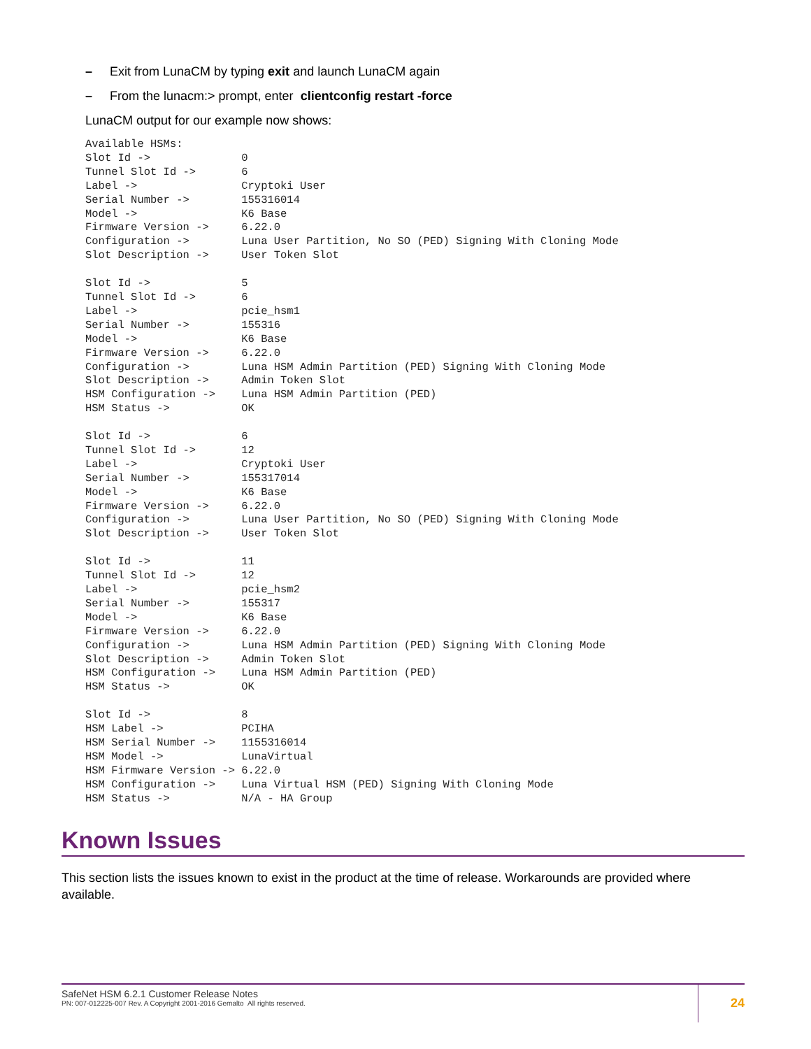– Exit from LunaCM by typing exit and launch LunaCM again
– From the lunacm:> prompt, enter clientconfig restart -force
LunaCM output for our example now shows:
Available HSMs:
Slot Id ->              0
Tunnel Slot Id ->       6
Label ->                Cryptoki User
Serial Number ->        155316014
Model ->                K6 Base
Firmware Version ->     6.22.0
Configuration ->        Luna User Partition, No SO (PED) Signing With Cloning Mode
Slot Description ->     User Token Slot

Slot Id ->              5
Tunnel Slot Id ->       6
Label ->                pcie_hsm1
Serial Number ->        155316
Model ->                K6 Base
Firmware Version ->     6.22.0
Configuration ->        Luna HSM Admin Partition (PED) Signing With Cloning Mode
Slot Description ->     Admin Token Slot
HSM Configuration ->    Luna HSM Admin Partition (PED)
HSM Status ->           OK

Slot Id ->              6
Tunnel Slot Id ->       12
Label ->                Cryptoki User
Serial Number ->        155317014
Model ->                K6 Base
Firmware Version ->     6.22.0
Configuration ->        Luna User Partition, No SO (PED) Signing With Cloning Mode
Slot Description ->     User Token Slot

Slot Id ->              11
Tunnel Slot Id ->       12
Label ->                pcie_hsm2
Serial Number ->        155317
Model ->                K6 Base
Firmware Version ->     6.22.0
Configuration ->        Luna HSM Admin Partition (PED) Signing With Cloning Mode
Slot Description ->     Admin Token Slot
HSM Configuration ->    Luna HSM Admin Partition (PED)
HSM Status ->           OK

Slot Id ->              8
HSM Label ->            PCIHA
HSM Serial Number ->    1155316014
HSM Model ->            LunaVirtual
HSM Firmware Version -> 6.22.0
HSM Configuration ->    Luna Virtual HSM (PED) Signing With Cloning Mode
HSM Status ->           N/A - HA Group
Known Issues
This section lists the issues known to exist in the product at the time of release. Workarounds are provided where available.
SafeNet HSM 6.2.1 Customer Release Notes
PN: 007-012225-007 Rev. A Copyright 2001-2016 Gemalto All rights reserved.
24